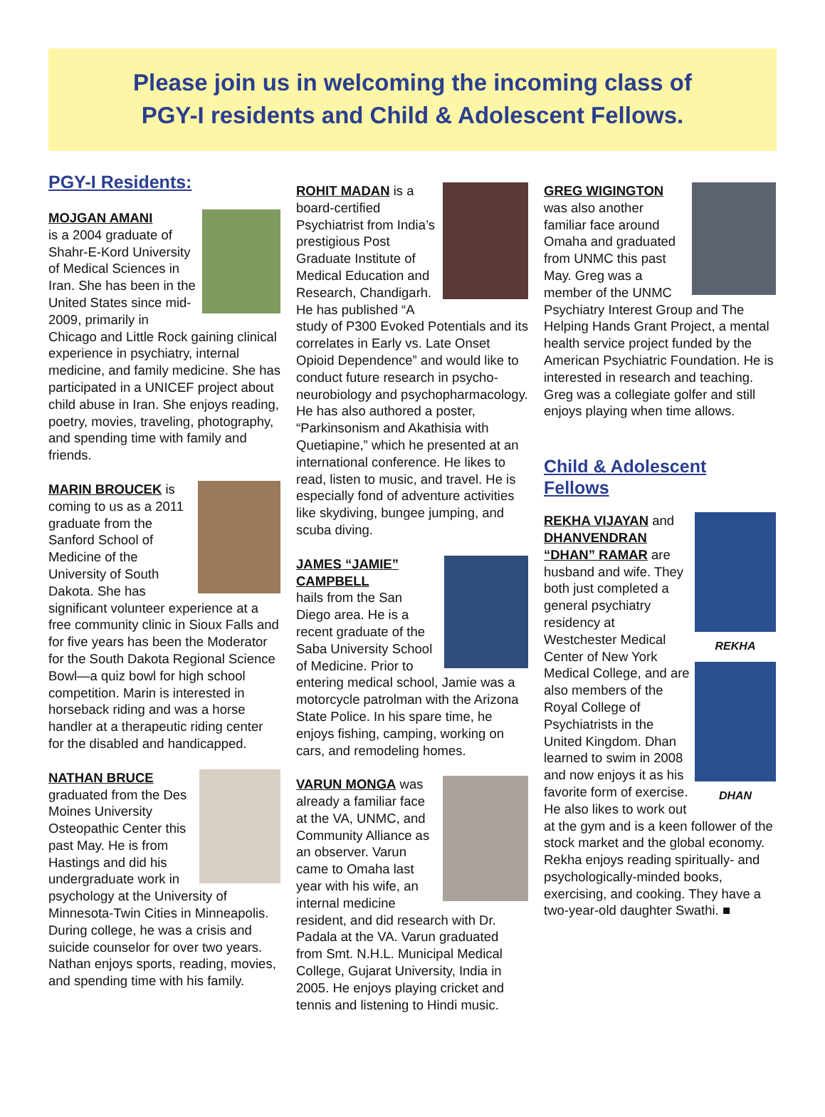Please join us in welcoming the incoming class of
PGY-I residents and Child & Adolescent Fellows.
PGY-I Residents:
MOJGAN AMANI
is a 2004 graduate of Shahr-E-Kord University of Medical Sciences in Iran. She has been in the United States since mid-2009, primarily in Chicago and Little Rock gaining clinical experience in psychiatry, internal medicine, and family medicine. She has participated in a UNICEF project about child abuse in Iran. She enjoys reading, poetry, movies, traveling, photography, and spending time with family and friends.
MARIN BROUCEK is coming to us as a 2011 graduate from the Sanford School of Medicine of the University of South Dakota. She has significant volunteer experience at a free community clinic in Sioux Falls and for five years has been the Moderator for the South Dakota Regional Science Bowl—a quiz bowl for high school competition. Marin is interested in horseback riding and was a horse handler at a therapeutic riding center for the disabled and handicapped.
NATHAN BRUCE
graduated from the Des Moines University Osteopathic Center this past May. He is from Hastings and did his undergraduate work in psychology at the University of Minnesota-Twin Cities in Minneapolis. During college, he was a crisis and suicide counselor for over two years. Nathan enjoys sports, reading, movies, and spending time with his family.
ROHIT MADAN is a board-certified Psychiatrist from India’s prestigious Post Graduate Institute of Medical Education and Research, Chandigarh. He has published “A study of P300 Evoked Potentials and its correlates in Early vs. Late Onset Opioid Dependence” and would like to conduct future research in psycho-neurobiology and psychopharmacology. He has also authored a poster, “Parkinsonism and Akathisia with Quetiapine,” which he presented at an international conference. He likes to read, listen to music, and travel. He is especially fond of adventure activities like skydiving, bungee jumping, and scuba diving.
JAMES “JAMIE” CAMPBELL
hails from the San Diego area. He is a recent graduate of the Saba University School of Medicine. Prior to entering medical school, Jamie was a motorcycle patrolman with the Arizona State Police. In his spare time, he enjoys fishing, camping, working on cars, and remodeling homes.
VARUN MONGA was already a familiar face at the VA, UNMC, and Community Alliance as an observer. Varun came to Omaha last year with his wife, an internal medicine resident, and did research with Dr. Padala at the VA. Varun graduated from Smt. N.H.L. Municipal Medical College, Gujarat University, India in 2005. He enjoys playing cricket and tennis and listening to Hindi music.
GREG WIGINGTON
was also another familiar face around Omaha and graduated from UNMC this past May. Greg was a member of the UNMC Psychiatry Interest Group and The Helping Hands Grant Project, a mental health service project funded by the American Psychiatric Foundation. He is interested in research and teaching. Greg was a collegiate golfer and still enjoys playing when time allows.
Child & Adolescent Fellows
REKHA
DHAN
REKHA VIJAYAN and DHANVENDRAN “DHAN” RAMAR are husband and wife. They both just completed a general psychiatry residency at Westchester Medical Center of New York Medical College, and are also members of the Royal College of Psychiatrists in the United Kingdom. Dhan learned to swim in 2008 and now enjoys it as his favorite form of exercise. He also likes to work out at the gym and is a keen follower of the stock market and the global economy. Rekha enjoys reading spiritually- and psychologically-minded books, exercising, and cooking. They have a two-year-old daughter Swathi. ■